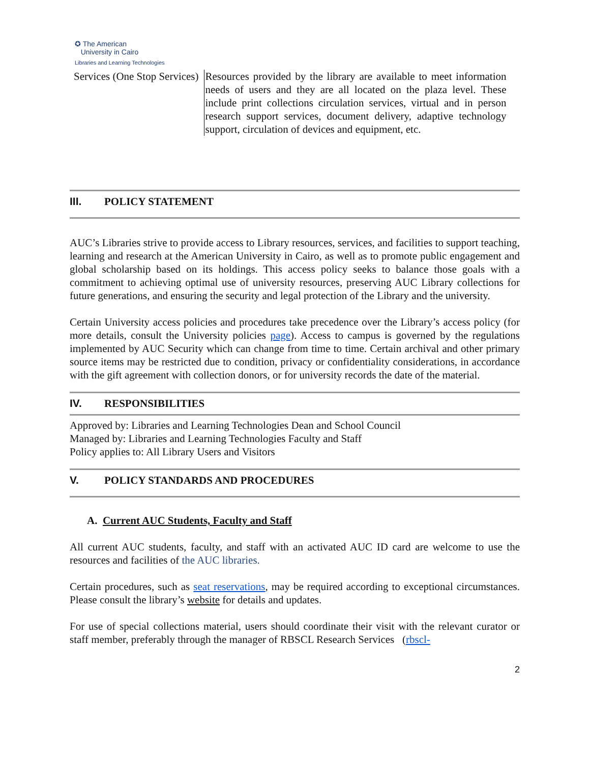✪ The American
University in Cairo
Libraries and Learning Technologies
| Services (One Stop Services) | Resources provided by the library are available to meet information needs of users and they are all located on the plaza level. These include print collections circulation services, virtual and in person research support services, document delivery, adaptive technology support, circulation of devices and equipment, etc. |
III. POLICY STATEMENT
AUC’s Libraries strive to provide access to Library resources, services, and facilities to support teaching, learning and research at the American University in Cairo, as well as to promote public engagement and global scholarship based on its holdings. This access policy seeks to balance those goals with a commitment to achieving optimal use of university resources, preserving AUC Library collections for future generations, and ensuring the security and legal protection of the Library and the university.
Certain University access policies and procedures take precedence over the Library’s access policy (for more details, consult the University policies page). Access to campus is governed by the regulations implemented by AUC Security which can change from time to time. Certain archival and other primary source items may be restricted due to condition, privacy or confidentiality considerations, in accordance with the gift agreement with collection donors, or for university records the date of the material.
IV. RESPONSIBILITIES
Approved by: Libraries and Learning Technologies Dean and School Council
Managed by: Libraries and Learning Technologies Faculty and Staff
Policy applies to: All Library Users and Visitors
V. POLICY STANDARDS AND PROCEDURES
A. Current AUC Students, Faculty and Staff
All current AUC students, faculty, and staff with an activated AUC ID card are welcome to use the resources and facilities of the AUC libraries.
Certain procedures, such as seat reservations, may be required according to exceptional circumstances. Please consult the library’s website for details and updates.
For use of special collections material, users should coordinate their visit with the relevant curator or staff member, preferably through the manager of RBSCL Research Services (rbscl-
2